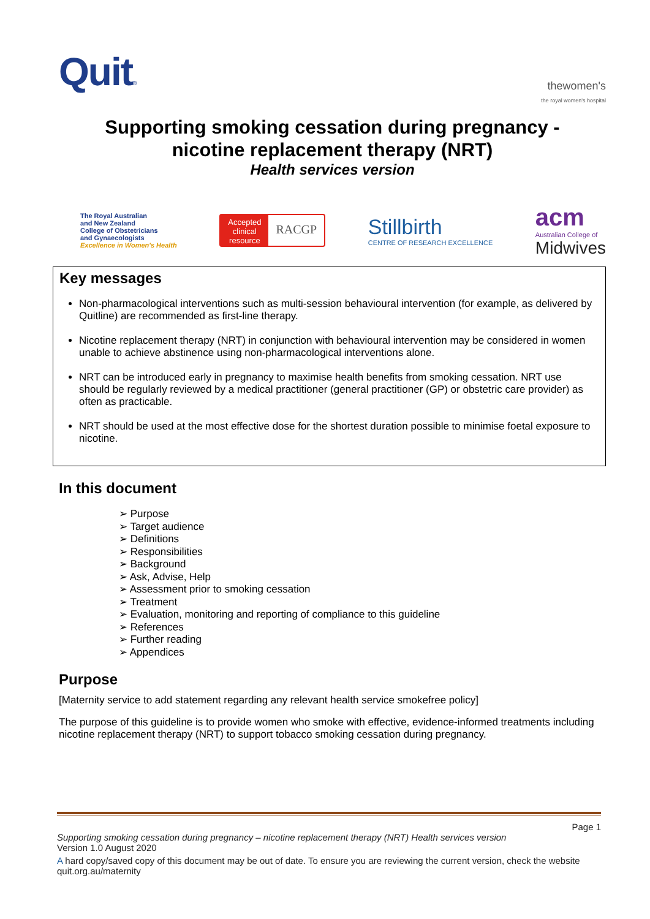Quit®
thewomen's
the royal women's hospital
Supporting smoking cessation during pregnancy -
nicotine replacement therapy (NRT)
Health services version
The Royal Australian
and New Zealand
College of Obstetricians
and Gynaecologists
Excellence in Women's Health
Accepted
clinical
resource RACGP
Stillbirth
CENTRE OF RESEARCH EXCELLENCE
acm
Australian College of
Midwives
Key messages
Non-pharmacological interventions such as multi-session behavioural intervention (for example, as delivered by Quitline) are recommended as first-line therapy.
Nicotine replacement therapy (NRT) in conjunction with behavioural intervention may be considered in women unable to achieve abstinence using non-pharmacological interventions alone.
NRT can be introduced early in pregnancy to maximise health benefits from smoking cessation. NRT use should be regularly reviewed by a medical practitioner (general practitioner (GP) or obstetric care provider) as often as practicable.
NRT should be used at the most effective dose for the shortest duration possible to minimise foetal exposure to nicotine.
In this document
➢ Purpose
➢ Target audience
➢ Definitions
➢ Responsibilities
➢ Background
➢ Ask, Advise, Help
➢ Assessment prior to smoking cessation
➢ Treatment
➢ Evaluation, monitoring and reporting of compliance to this guideline
➢ References
➢ Further reading
➢ Appendices
Purpose
[Maternity service to add statement regarding any relevant health service smokefree policy]
The purpose of this guideline is to provide women who smoke with effective, evidence-informed treatments including nicotine replacement therapy (NRT) to support tobacco smoking cessation during pregnancy.
Page 1
Supporting smoking cessation during pregnancy – nicotine replacement therapy (NRT) Health services version
Version 1.0 August 2020
A hard copy/saved copy of this document may be out of date. To ensure you are reviewing the current version, check the website quit.org.au/maternity